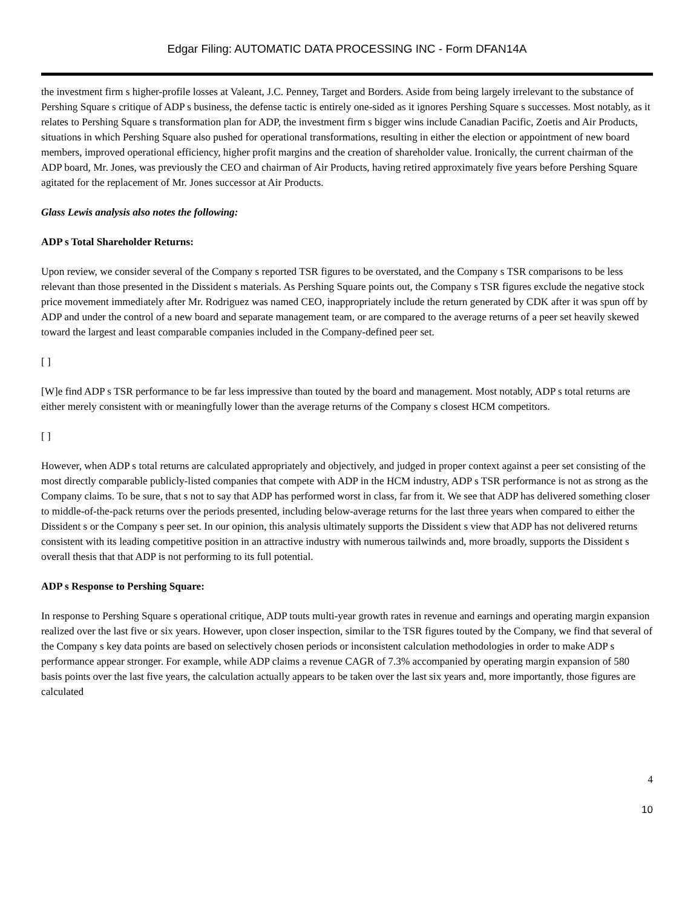Edgar Filing: AUTOMATIC DATA PROCESSING INC - Form DFAN14A
the investment firm s higher-profile losses at Valeant, J.C. Penney, Target and Borders. Aside from being largely irrelevant to the substance of Pershing Square s critique of ADP s business, the defense tactic is entirely one-sided as it ignores Pershing Square s successes. Most notably, as it relates to Pershing Square s transformation plan for ADP, the investment firm s bigger wins include Canadian Pacific, Zoetis and Air Products, situations in which Pershing Square also pushed for operational transformations, resulting in either the election or appointment of new board members, improved operational efficiency, higher profit margins and the creation of shareholder value. Ironically, the current chairman of the ADP board, Mr. Jones, was previously the CEO and chairman of Air Products, having retired approximately five years before Pershing Square agitated for the replacement of Mr. Jones successor at Air Products.
Glass Lewis analysis also notes the following:
ADP s Total Shareholder Returns:
Upon review, we consider several of the Company s reported TSR figures to be overstated, and the Company s TSR comparisons to be less relevant than those presented in the Dissident s materials. As Pershing Square points out, the Company s TSR figures exclude the negative stock price movement immediately after Mr. Rodriguez was named CEO, inappropriately include the return generated by CDK after it was spun off by ADP and under the control of a new board and separate management team, or are compared to the average returns of a peer set heavily skewed toward the largest and least comparable companies included in the Company-defined peer set.
[ ]
[W]e find ADP s TSR performance to be far less impressive than touted by the board and management. Most notably, ADP s total returns are either merely consistent with or meaningfully lower than the average returns of the Company s closest HCM competitors.
[ ]
However, when ADP s total returns are calculated appropriately and objectively, and judged in proper context against a peer set consisting of the most directly comparable publicly-listed companies that compete with ADP in the HCM industry, ADP s TSR performance is not as strong as the Company claims. To be sure, that s not to say that ADP has performed worst in class, far from it. We see that ADP has delivered something closer to middle-of-the-pack returns over the periods presented, including below-average returns for the last three years when compared to either the Dissident s or the Company s peer set. In our opinion, this analysis ultimately supports the Dissident s view that ADP has not delivered returns consistent with its leading competitive position in an attractive industry with numerous tailwinds and, more broadly, supports the Dissident s overall thesis that that ADP is not performing to its full potential.
ADP s Response to Pershing Square:
In response to Pershing Square s operational critique, ADP touts multi-year growth rates in revenue and earnings and operating margin expansion realized over the last five or six years. However, upon closer inspection, similar to the TSR figures touted by the Company, we find that several of the Company s key data points are based on selectively chosen periods or inconsistent calculation methodologies in order to make ADP s performance appear stronger. For example, while ADP claims a revenue CAGR of 7.3% accompanied by operating margin expansion of 580 basis points over the last five years, the calculation actually appears to be taken over the last six years and, more importantly, those figures are calculated
4
10